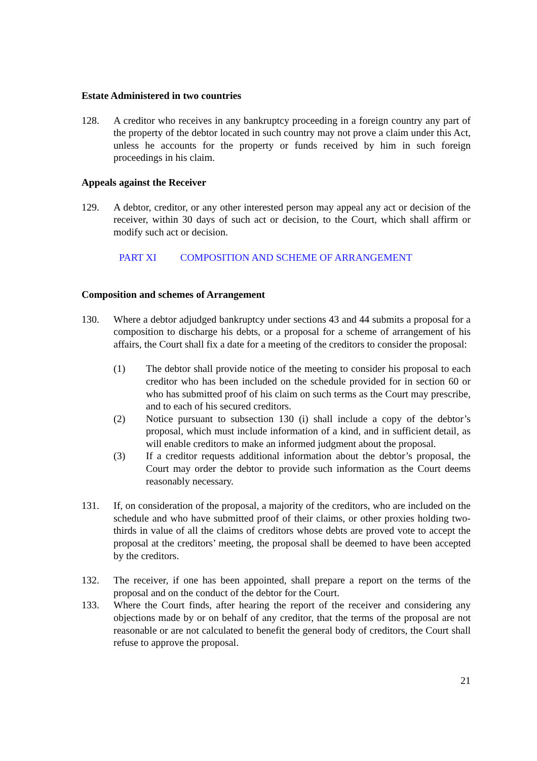Estate Administered in two countries
128. A creditor who receives in any bankruptcy proceeding in a foreign country any part of the property of the debtor located in such country may not prove a claim under this Act, unless he accounts for the property or funds received by him in such foreign proceedings in his claim.
Appeals against the Receiver
129. A debtor, creditor, or any other interested person may appeal any act or decision of the receiver, within 30 days of such act or decision, to the Court, which shall affirm or modify such act or decision.
PART XI COMPOSITION AND SCHEME OF ARRANGEMENT
Composition and schemes of Arrangement
130. Where a debtor adjudged bankruptcy under sections 43 and 44 submits a proposal for a composition to discharge his debts, or a proposal for a scheme of arrangement of his affairs, the Court shall fix a date for a meeting of the creditors to consider the proposal:
(1) The debtor shall provide notice of the meeting to consider his proposal to each creditor who has been included on the schedule provided for in section 60 or who has submitted proof of his claim on such terms as the Court may prescribe, and to each of his secured creditors.
(2) Notice pursuant to subsection 130 (i) shall include a copy of the debtor’s proposal, which must include information of a kind, and in sufficient detail, as will enable creditors to make an informed judgment about the proposal.
(3) If a creditor requests additional information about the debtor’s proposal, the Court may order the debtor to provide such information as the Court deems reasonably necessary.
131. If, on consideration of the proposal, a majority of the creditors, who are included on the schedule and who have submitted proof of their claims, or other proxies holding two-thirds in value of all the claims of creditors whose debts are proved vote to accept the proposal at the creditors’ meeting, the proposal shall be deemed to have been accepted by the creditors.
132. The receiver, if one has been appointed, shall prepare a report on the terms of the proposal and on the conduct of the debtor for the Court.
133. Where the Court finds, after hearing the report of the receiver and considering any objections made by or on behalf of any creditor, that the terms of the proposal are not reasonable or are not calculated to benefit the general body of creditors, the Court shall refuse to approve the proposal.
21